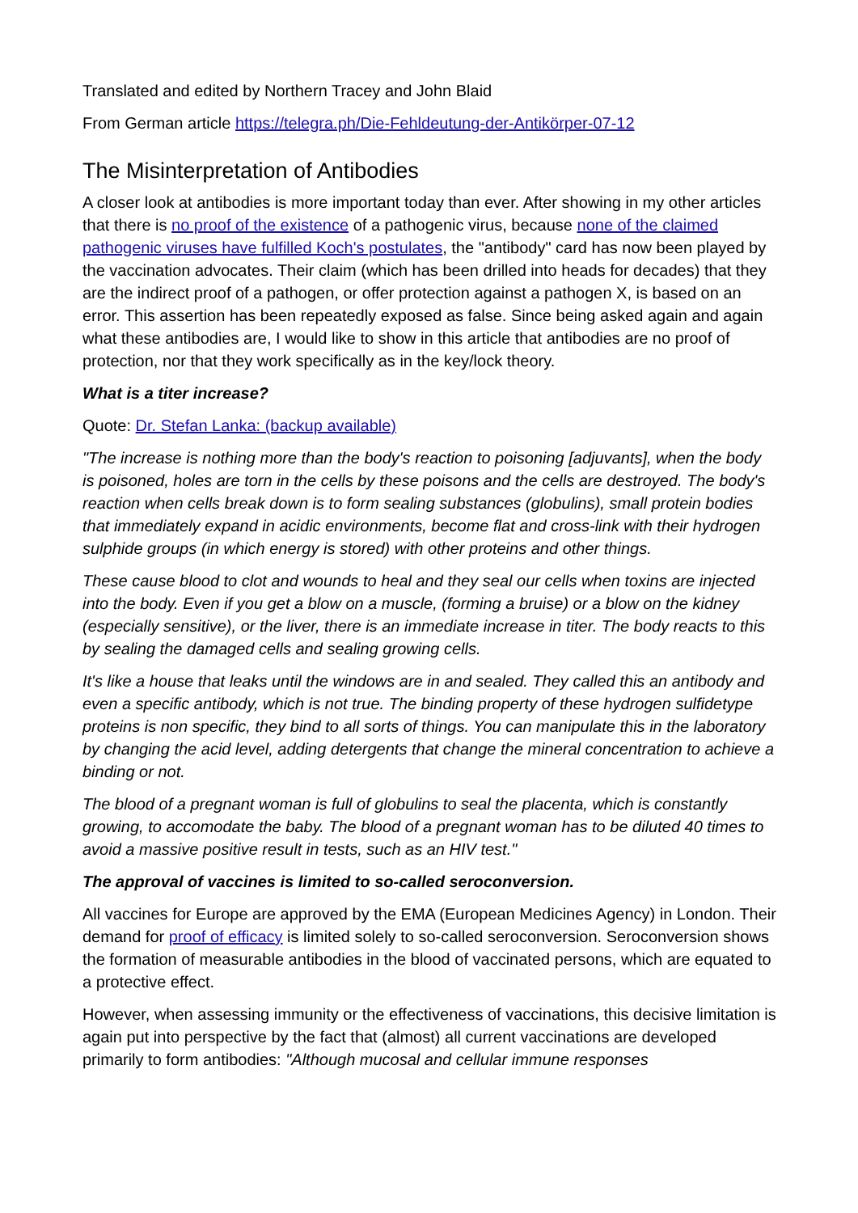Translated and edited by Northern Tracey and John Blaid
From German article https://telegra.ph/Die-Fehldeutung-der-Antikörper-07-12
The Misinterpretation of Antibodies
A closer look at antibodies is more important today than ever. After showing in my other articles that there is no proof of the existence of a pathogenic virus, because none of the claimed pathogenic viruses have fulfilled Koch's postulates, the "antibody" card has now been played by the vaccination advocates. Their claim (which has been drilled into heads for decades) that they are the indirect proof of a pathogen, or offer protection against a pathogen X, is based on an error. This assertion has been repeatedly exposed as false. Since being asked again and again what these antibodies are, I would like to show in this article that antibodies are no proof of protection, nor that they work specifically as in the key/lock theory.
What is a titer increase?
Quote: Dr. Stefan Lanka: (backup available)
"The increase is nothing more than the body's reaction to poisoning [adjuvants], when the body is poisoned, holes are torn in the cells by these poisons and the cells are destroyed. The body's reaction when cells break down is to form sealing substances (globulins), small protein bodies that immediately expand in acidic environments, become flat and cross-link with their hydrogen sulphide groups (in which energy is stored) with other proteins and other things.
These cause blood to clot and wounds to heal and they seal our cells when toxins are injected into the body. Even if you get a blow on a muscle, (forming a bruise) or a blow on the kidney (especially sensitive), or the liver, there is an immediate increase in titer. The body reacts to this by sealing the damaged cells and sealing growing cells.
It's like a house that leaks until the windows are in and sealed. They called this an antibody and even a specific antibody, which is not true. The binding property of these hydrogen sulfidetype proteins is non specific, they bind to all sorts of things. You can manipulate this in the laboratory by changing the acid level, adding detergents that change the mineral concentration to achieve a binding or not.
The blood of a pregnant woman is full of globulins to seal the placenta, which is constantly growing, to accomodate the baby. The blood of a pregnant woman has to be diluted 40 times to avoid a massive positive result in tests, such as an HIV test."
The approval of vaccines is limited to so-called seroconversion.
All vaccines for Europe are approved by the EMA (European Medicines Agency) in London. Their demand for proof of efficacy is limited solely to so-called seroconversion. Seroconversion shows the formation of measurable antibodies in the blood of vaccinated persons, which are equated to a protective effect.
However, when assessing immunity or the effectiveness of vaccinations, this decisive limitation is again put into perspective by the fact that (almost) all current vaccinations are developed primarily to form antibodies: "Although mucosal and cellular immune responses